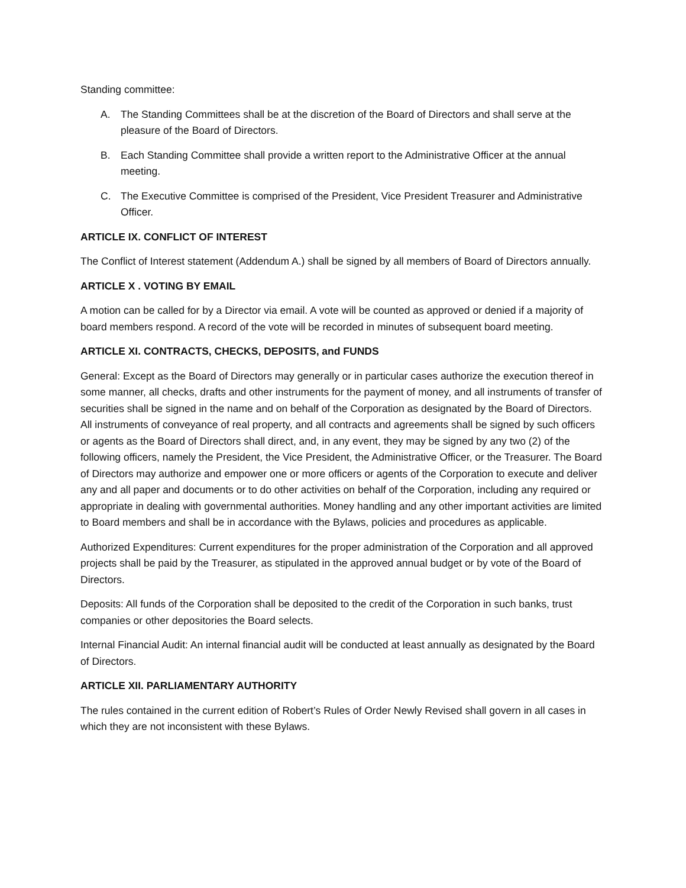Standing committee:
A. The Standing Committees shall be at the discretion of the Board of Directors and shall serve at the pleasure of the Board of Directors.
B. Each Standing Committee shall provide a written report to the Administrative Officer at the annual meeting.
C. The Executive Committee is comprised of the President, Vice President Treasurer and Administrative Officer.
ARTICLE IX. CONFLICT OF INTEREST
The Conflict of Interest statement (Addendum A.) shall be signed by all members of Board of Directors annually.
ARTICLE X . VOTING BY EMAIL
A motion can be called for by a Director via email. A vote will be counted as approved or denied if a majority of board members respond. A record of the vote will be recorded in minutes of subsequent board meeting.
ARTICLE XI. CONTRACTS, CHECKS, DEPOSITS, and FUNDS
General: Except as the Board of Directors may generally or in particular cases authorize the execution thereof in some manner, all checks, drafts and other instruments for the payment of money, and all instruments of transfer of securities shall be signed in the name and on behalf of the Corporation as designated by the Board of Directors. All instruments of conveyance of real property, and all contracts and agreements shall be signed by such officers or agents as the Board of Directors shall direct, and, in any event, they may be signed by any two (2) of the following officers, namely the President, the Vice President, the Administrative Officer, or the Treasurer. The Board of Directors may authorize and empower one or more officers or agents of the Corporation to execute and deliver any and all paper and documents or to do other activities on behalf of the Corporation, including any required or appropriate in dealing with governmental authorities. Money handling and any other important activities are limited to Board members and shall be in accordance with the Bylaws, policies and procedures as applicable.
Authorized Expenditures: Current expenditures for the proper administration of the Corporation and all approved projects shall be paid by the Treasurer, as stipulated in the approved annual budget or by vote of the Board of Directors.
Deposits: All funds of the Corporation shall be deposited to the credit of the Corporation in such banks, trust companies or other depositories the Board selects.
Internal Financial Audit: An internal financial audit will be conducted at least annually as designated by the Board of Directors.
ARTICLE XII. PARLIAMENTARY AUTHORITY
The rules contained in the current edition of Robert’s Rules of Order Newly Revised shall govern in all cases in which they are not inconsistent with these Bylaws.